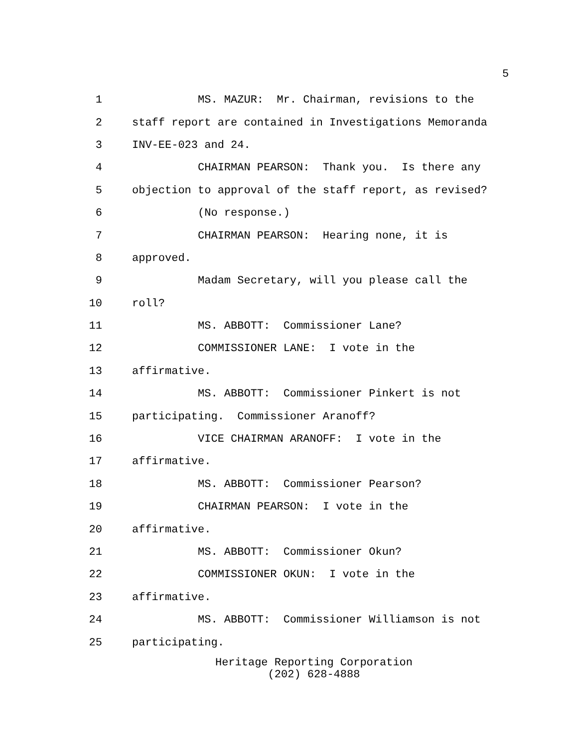5
1 MS. MAZUR: Mr. Chairman, revisions to the
2 staff report are contained in Investigations Memoranda
3 INV-EE-023 and 24.
4 CHAIRMAN PEARSON: Thank you. Is there any
5 objection to approval of the staff report, as revised?
6 (No response.)
7 CHAIRMAN PEARSON: Hearing none, it is
8 approved.
9 Madam Secretary, will you please call the
10 roll?
11 MS. ABBOTT: Commissioner Lane?
12 COMMISSIONER LANE: I vote in the
13 affirmative.
14 MS. ABBOTT: Commissioner Pinkert is not
15 participating. Commissioner Aranoff?
16 VICE CHAIRMAN ARANOFF: I vote in the
17 affirmative.
18 MS. ABBOTT: Commissioner Pearson?
19 CHAIRMAN PEARSON: I vote in the
20 affirmative.
21 MS. ABBOTT: Commissioner Okun?
22 COMMISSIONER OKUN: I vote in the
23 affirmative.
24 MS. ABBOTT: Commissioner Williamson is not
25 participating.
Heritage Reporting Corporation
(202) 628-4888